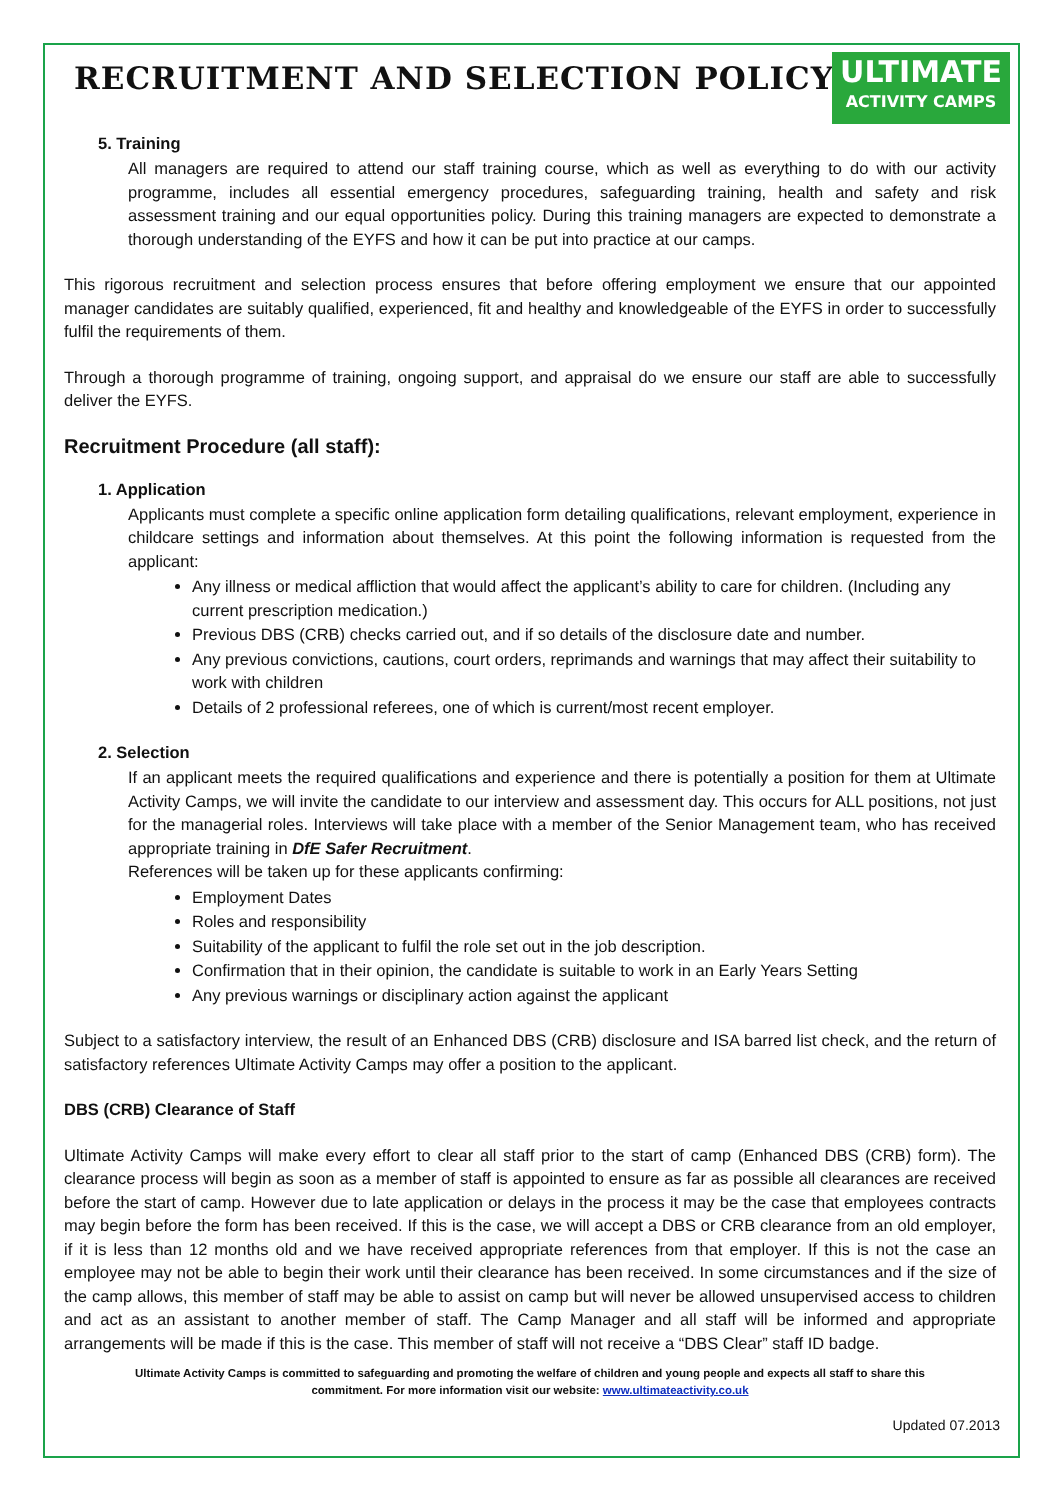RECRUITMENT AND SELECTION POLICY
ULTIMATE
ACTIVITY CAMPS
5. Training
All managers are required to attend our staff training course, which as well as everything to do with our activity programme, includes all essential emergency procedures, safeguarding training, health and safety and risk assessment training and our equal opportunities policy. During this training managers are expected to demonstrate a thorough understanding of the EYFS and how it can be put into practice at our camps.
This rigorous recruitment and selection process ensures that before offering employment we ensure that our appointed manager candidates are suitably qualified, experienced, fit and healthy and knowledgeable of the EYFS in order to successfully fulfil the requirements of them.
Through a thorough programme of training, ongoing support, and appraisal do we ensure our staff are able to successfully deliver the EYFS.
Recruitment Procedure (all staff):
1. Application
Applicants must complete a specific online application form detailing qualifications, relevant employment, experience in childcare settings and information about themselves. At this point the following information is requested from the applicant:
Any illness or medical affliction that would affect the applicant’s ability to care for children. (Including any current prescription medication.)
Previous DBS (CRB) checks carried out, and if so details of the disclosure date and number.
Any previous convictions, cautions, court orders, reprimands and warnings that may affect their suitability to work with children
Details of 2 professional referees, one of which is current/most recent employer.
2. Selection
If an applicant meets the required qualifications and experience and there is potentially a position for them at Ultimate Activity Camps, we will invite the candidate to our interview and assessment day. This occurs for ALL positions, not just for the managerial roles. Interviews will take place with a member of the Senior Management team, who has received appropriate training in DfE Safer Recruitment.
References will be taken up for these applicants confirming:
Employment Dates
Roles and responsibility
Suitability of the applicant to fulfil the role set out in the job description.
Confirmation that in their opinion, the candidate is suitable to work in an Early Years Setting
Any previous warnings or disciplinary action against the applicant
Subject to a satisfactory interview, the result of an Enhanced DBS (CRB) disclosure and ISA barred list check, and the return of satisfactory references Ultimate Activity Camps may offer a position to the applicant.
DBS (CRB) Clearance of Staff
Ultimate Activity Camps will make every effort to clear all staff prior to the start of camp (Enhanced DBS (CRB) form). The clearance process will begin as soon as a member of staff is appointed to ensure as far as possible all clearances are received before the start of camp. However due to late application or delays in the process it may be the case that employees contracts may begin before the form has been received. If this is the case, we will accept a DBS or CRB clearance from an old employer, if it is less than 12 months old and we have received appropriate references from that employer. If this is not the case an employee may not be able to begin their work until their clearance has been received. In some circumstances and if the size of the camp allows, this member of staff may be able to assist on camp but will never be allowed unsupervised access to children and act as an assistant to another member of staff. The Camp Manager and all staff will be informed and appropriate arrangements will be made if this is the case. This member of staff will not receive a “DBS Clear” staff ID badge.
Ultimate Activity Camps is committed to safeguarding and promoting the welfare of children and young people and expects all staff to share this commitment. For more information visit our website: www.ultimateactivity.co.uk
Updated 07.2013